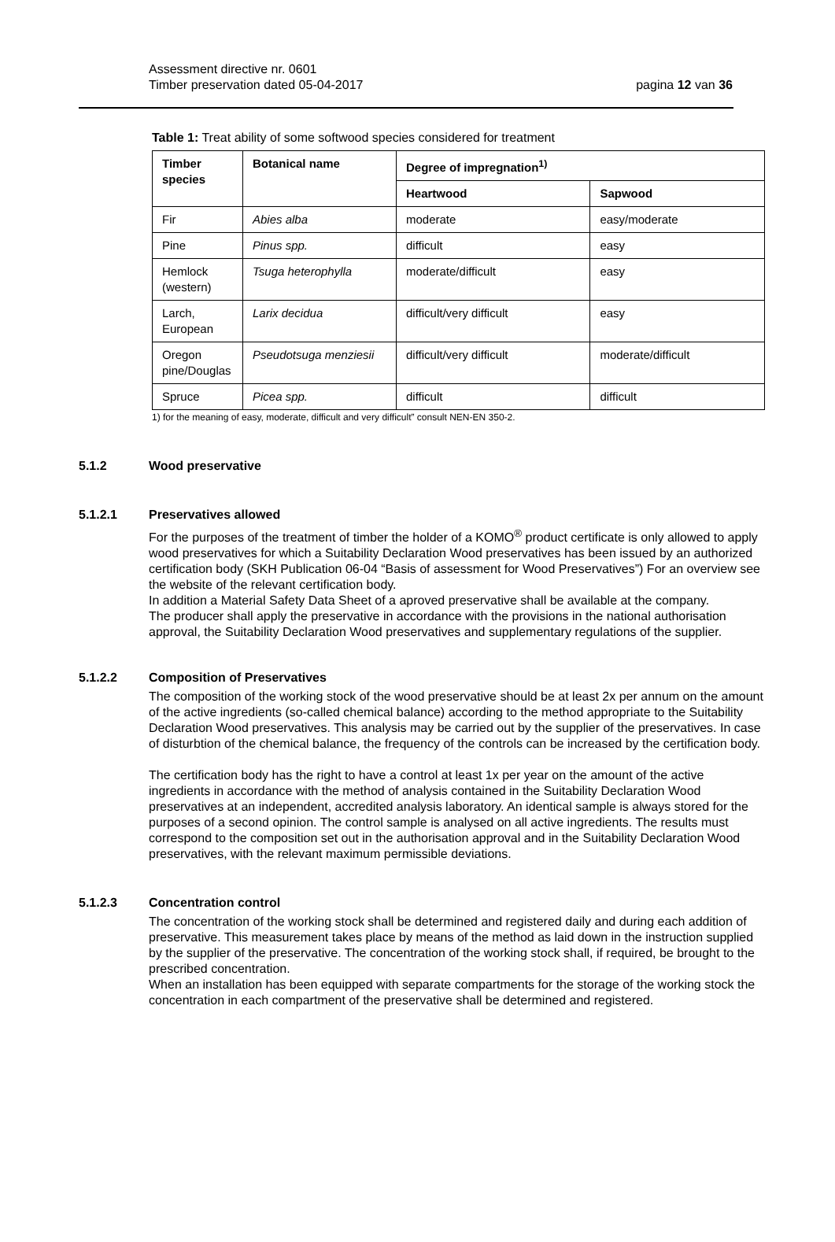Assessment directive nr. 0601
Timber preservation dated 05-04-2017
pagina 12 van 36
Table 1: Treat ability of some softwood species considered for treatment
| Timber species | Botanical name | Degree of impregnation<sup>1)</sup> | |
| --- | --- | --- | --- |
| | | Heartwood | Sapwood |
| Fir | Abies alba | moderate | easy/moderate |
| Pine | Pinus spp. | difficult | easy |
| Hemlock (western) | Tsuga heterophylla | moderate/difficult | easy |
| Larch, European | Larix decidua | difficult/very difficult | easy |
| Oregon pine/Douglas | Pseudotsuga menziesii | difficult/very difficult | moderate/difficult |
| Spruce | Picea spp. | difficult | difficult |
1) for the meaning of easy, moderate, difficult and very difficult” consult NEN-EN 350-2.
5.1.2 Wood preservative
5.1.2.1 Preservatives allowed
For the purposes of the treatment of timber the holder of a KOMO<sup>®</sup> product certificate is only allowed to apply wood preservatives for which a Suitability Declaration Wood preservatives has been issued by an authorized certification body (SKH Publication 06-04 “Basis of assessment for Wood Preservatives”) For an overview see the website of the relevant certification body.
In addition a Material Safety Data Sheet of a aproved preservative shall be available at the company.
The producer shall apply the preservative in accordance with the provisions in the national authorisation approval, the Suitability Declaration Wood preservatives and supplementary regulations of the supplier.
5.1.2.2 Composition of Preservatives
The composition of the working stock of the wood preservative should be at least 2x per annum on the amount of the active ingredients (so-called chemical balance) according to the method appropriate to the Suitability Declaration Wood preservatives. This analysis may be carried out by the supplier of the preservatives. In case of disturbtion of the chemical balance, the frequency of the controls can be increased by the certification body.
The certification body has the right to have a control at least 1x per year on the amount of the active ingredients in accordance with the method of analysis contained in the Suitability Declaration Wood preservatives at an independent, accredited analysis laboratory. An identical sample is always stored for the purposes of a second opinion. The control sample is analysed on all active ingredients. The results must correspond to the composition set out in the authorisation approval and in the Suitability Declaration Wood preservatives, with the relevant maximum permissible deviations.
5.1.2.3 Concentration control
The concentration of the working stock shall be determined and registered daily and during each addition of preservative. This measurement takes place by means of the method as laid down in the instruction supplied by the supplier of the preservative. The concentration of the working stock shall, if required, be brought to the prescribed concentration.
When an installation has been equipped with separate compartments for the storage of the working stock the concentration in each compartment of the preservative shall be determined and registered.